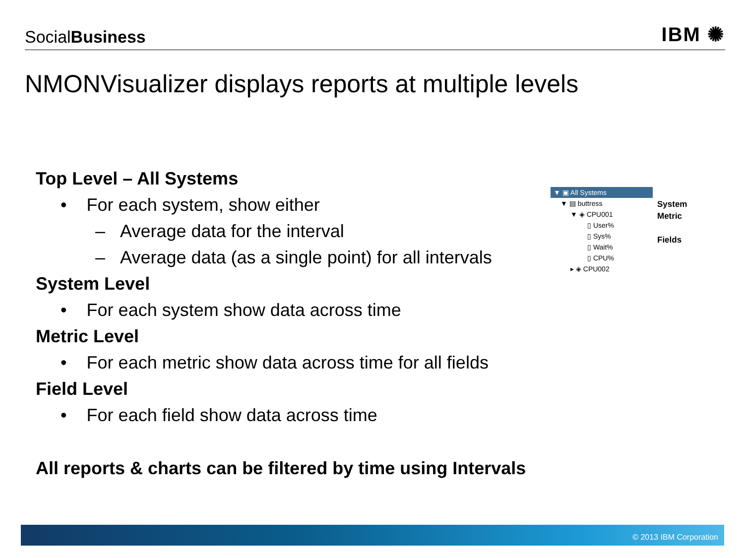SocialBusiness
IBM ✺
NMONVisualizer displays reports at multiple levels
Top Level – All Systems
• For each system, show either
– Average data for the interval
– Average data (as a single point) for all intervals
System Level
• For each system show data across time
Metric Level
• For each metric show data across time for all fields
Field Level
• For each field show data across time
All reports & charts can be filtered by time using Intervals
▼ ▣ All Systems
▼ ▤ buttress
▼ ◈ CPU001
▯ User%
▯ Sys%
▯ Wait%
▯ CPU%
▸ ◈ CPU002
System
Metric
Fields
© 2013 IBM Corporation